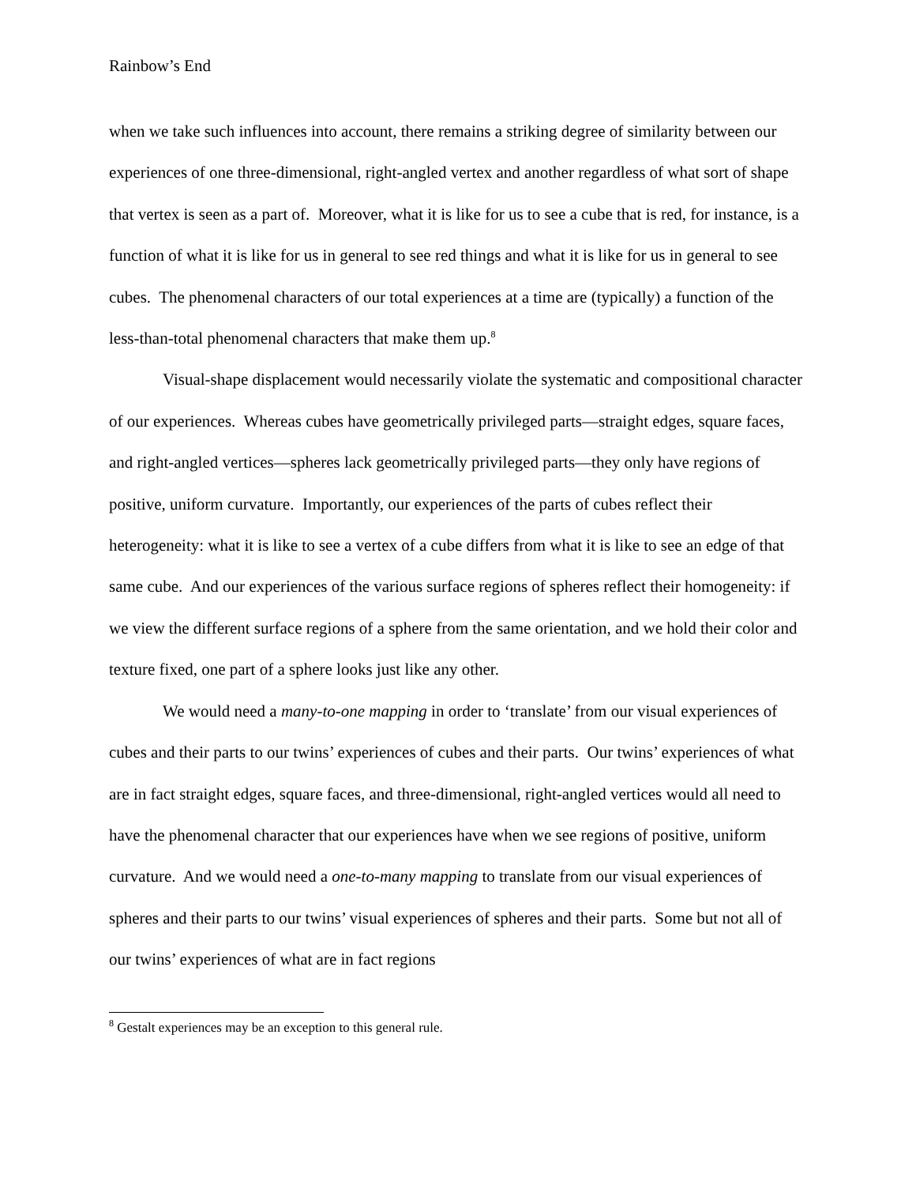Rainbow’s End
when we take such influences into account, there remains a striking degree of similarity between our experiences of one three-dimensional, right-angled vertex and another regardless of what sort of shape that vertex is seen as a part of. Moreover, what it is like for us to see a cube that is red, for instance, is a function of what it is like for us in general to see red things and what it is like for us in general to see cubes. The phenomenal characters of our total experiences at a time are (typically) a function of the less-than-total phenomenal characters that make them up.<sup>8</sup>
Visual-shape displacement would necessarily violate the systematic and compositional character of our experiences. Whereas cubes have geometrically privileged parts—straight edges, square faces, and right-angled vertices—spheres lack geometrically privileged parts—they only have regions of positive, uniform curvature. Importantly, our experiences of the parts of cubes reflect their heterogeneity: what it is like to see a vertex of a cube differs from what it is like to see an edge of that same cube. And our experiences of the various surface regions of spheres reflect their homogeneity: if we view the different surface regions of a sphere from the same orientation, and we hold their color and texture fixed, one part of a sphere looks just like any other.
We would need a many-to-one mapping in order to ‘translate’ from our visual experiences of cubes and their parts to our twins’ experiences of cubes and their parts. Our twins’ experiences of what are in fact straight edges, square faces, and three-dimensional, right-angled vertices would all need to have the phenomenal character that our experiences have when we see regions of positive, uniform curvature. And we would need a one-to-many mapping to translate from our visual experiences of spheres and their parts to our twins’ visual experiences of spheres and their parts. Some but not all of our twins’ experiences of what are in fact regions
<sup>8</sup> Gestalt experiences may be an exception to this general rule.